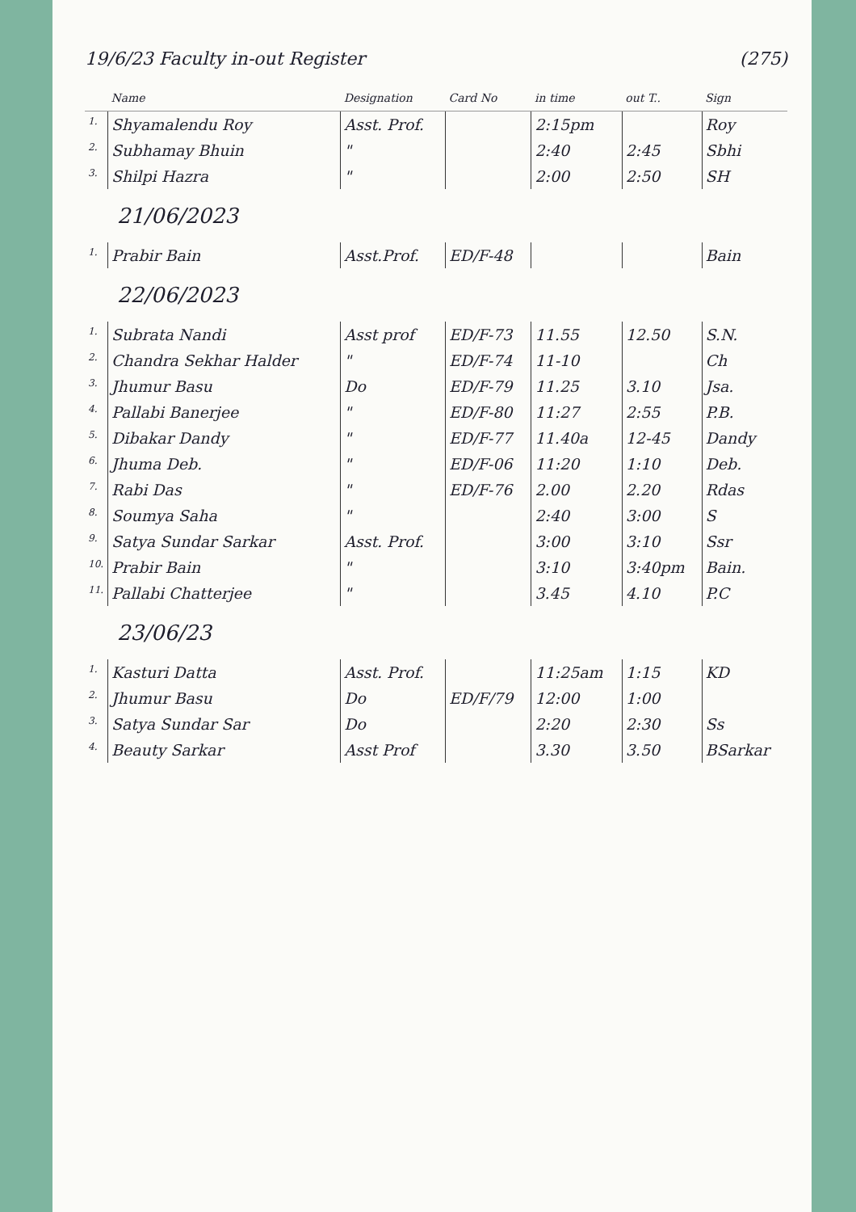19/6/23 Faculty in-out Register (275)
| | Name | Designation | Card No | in time | out T.. | Sign |
| --- | --- | --- | --- | --- | --- | --- |
| 1. | Shyamalendu Roy | Asst. Prof. | | 2:15pm | | Roy |
| 2. | Subhamay Bhuin | " | | 2:40 | 2:45 | Sbhi |
| 3. | Shilpi Hazra | " | | 2:00 | 2:50 | SH |
| 21/06/2023 | | | | | | |
| 1. | Prabir Bain | Asst.Prof. | ED/F-48 | | | Bain |
| 22/06/2023 | | | | | | |
| 1. | Subrata Nandi | Asst prof | ED/F-73 | 11.55 | 12.50 | S.N. |
| 2. | Chandra Sekhar Halder | " | ED/F-74 | 11-10 | | Ch |
| 3. | Jhumur Basu | Do | ED/F-79 | 11.25 | 3.10 | Jsa. |
| 4. | Pallabi Banerjee | " | ED/F-80 | 11:27 | 2:55 | P.B. |
| 5. | Dibakar Dandy | " | ED/F-77 | 11.40a | 12-45 | Dandy |
| 6. | Jhuma Deb. | " | ED/F-06 | 11:20 | 1:10 | Deb. |
| 7. | Rabi Das | " | ED/F-76 | 2.00 | 2.20 | Rdas |
| 8. | Soumya Saha | " | | 2:40 | 3:00 | S |
| 9. | Satya Sundar Sarkar | Asst. Prof. | | 3:00 | 3:10 | Ssr |
| 10. | Prabir Bain | " | | 3:10 | 3:40pm | Bain. |
| 11. | Pallabi Chatterjee | " | | 3.45 | 4.10 | P.C |
| 23/06/23 | | | | | | |
| 1. | Kasturi Datta | Asst. Prof. | | 11:25am | 1:15 | KD |
| 2. | Jhumur Basu | Do | ED/F/79 | 12:00 | 1:00 | |
| 3. | Satya Sundar Sar | Do | | 2:20 | 2:30 | Ss |
| 4. | Beauty Sarkar | Asst Prof | | 3.30 | 3.50 | BSarkar |